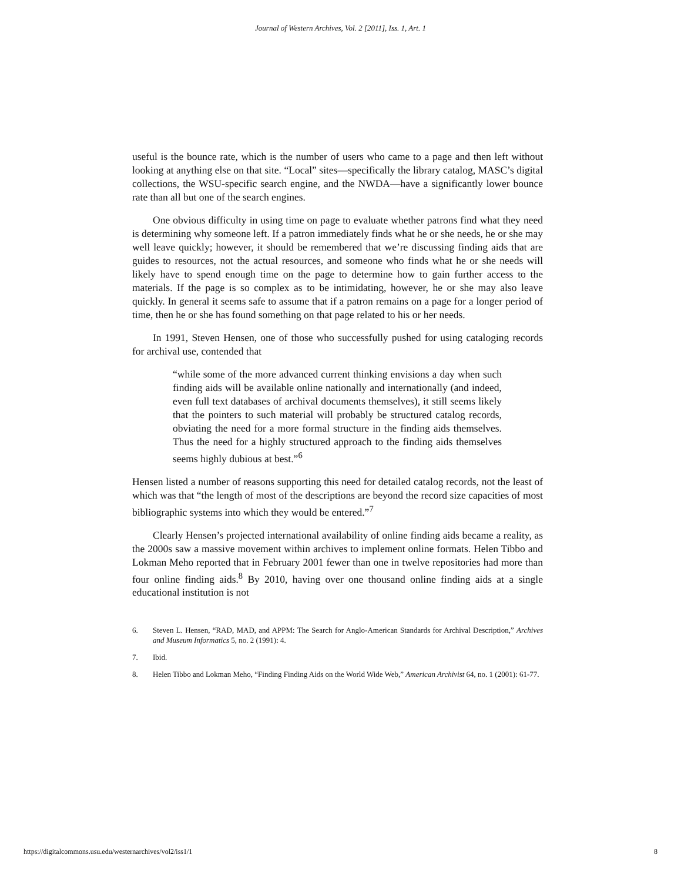Journal of Western Archives, Vol. 2 [2011], Iss. 1, Art. 1
useful is the bounce rate, which is the number of users who came to a page and then left without looking at anything else on that site. “Local” sites—specifically the library catalog, MASC’s digital collections, the WSU-specific search engine, and the NWDA—have a significantly lower bounce rate than all but one of the search engines.
One obvious difficulty in using time on page to evaluate whether patrons find what they need is determining why someone left. If a patron immediately finds what he or she needs, he or she may well leave quickly; however, it should be remembered that we’re discussing finding aids that are guides to resources, not the actual resources, and someone who finds what he or she needs will likely have to spend enough time on the page to determine how to gain further access to the materials. If the page is so complex as to be intimidating, however, he or she may also leave quickly. In general it seems safe to assume that if a patron remains on a page for a longer period of time, then he or she has found something on that page related to his or her needs.
In 1991, Steven Hensen, one of those who successfully pushed for using cataloging records for archival use, contended that
“while some of the more advanced current thinking envisions a day when such finding aids will be available online nationally and internationally (and indeed, even full text databases of archival documents themselves), it still seems likely that the pointers to such material will probably be structured catalog records, obviating the need for a more formal structure in the finding aids themselves. Thus the need for a highly structured approach to the finding aids themselves seems highly dubious at best.”<sup>6</sup>
Hensen listed a number of reasons supporting this need for detailed catalog records, not the least of which was that “the length of most of the descriptions are beyond the record size capacities of most bibliographic systems into which they would be entered.”<sup>7</sup>
Clearly Hensen’s projected international availability of online finding aids became a reality, as the 2000s saw a massive movement within archives to implement online formats. Helen Tibbo and Lokman Meho reported that in February 2001 fewer than one in twelve repositories had more than four online finding aids.<sup>8</sup> By 2010, having over one thousand online finding aids at a single educational institution is not
6. Steven L. Hensen, “RAD, MAD, and APPM: The Search for Anglo-American Standards for Archival Description,” Archives and Museum Informatics 5, no. 2 (1991): 4.
7. Ibid.
8. Helen Tibbo and Lokman Meho, “Finding Finding Aids on the World Wide Web,” American Archivist 64, no. 1 (2001): 61-77.
https://digitalcommons.usu.edu/westernarchives/vol2/iss1/1 8